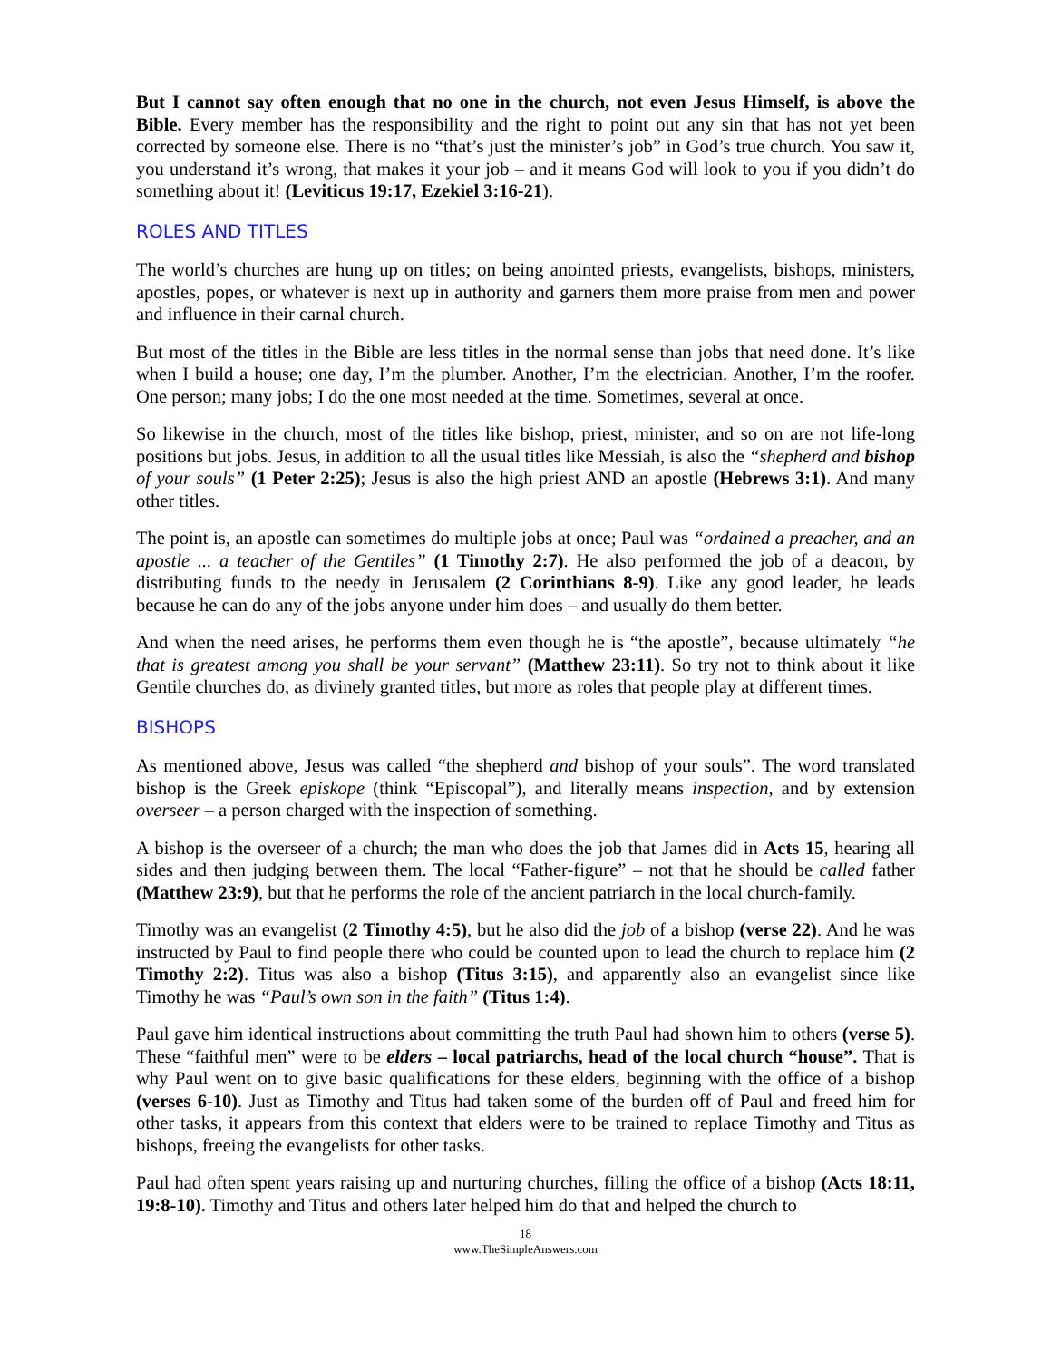But I cannot say often enough that no one in the church, not even Jesus Himself, is above the Bible. Every member has the responsibility and the right to point out any sin that has not yet been corrected by someone else. There is no “that’s just the minister’s job” in God’s true church. You saw it, you understand it’s wrong, that makes it your job – and it means God will look to you if you didn’t do something about it! (Leviticus 19:17, Ezekiel 3:16-21).
ROLES AND TITLES
The world’s churches are hung up on titles; on being anointed priests, evangelists, bishops, ministers, apostles, popes, or whatever is next up in authority and garners them more praise from men and power and influence in their carnal church.
But most of the titles in the Bible are less titles in the normal sense than jobs that need done. It’s like when I build a house; one day, I’m the plumber. Another, I’m the electrician. Another, I’m the roofer. One person; many jobs; I do the one most needed at the time. Sometimes, several at once.
So likewise in the church, most of the titles like bishop, priest, minister, and so on are not life-long positions but jobs. Jesus, in addition to all the usual titles like Messiah, is also the “shepherd and bishop of your souls” (1 Peter 2:25); Jesus is also the high priest AND an apostle (Hebrews 3:1). And many other titles.
The point is, an apostle can sometimes do multiple jobs at once; Paul was “ordained a preacher, and an apostle ... a teacher of the Gentiles” (1 Timothy 2:7). He also performed the job of a deacon, by distributing funds to the needy in Jerusalem (2 Corinthians 8-9). Like any good leader, he leads because he can do any of the jobs anyone under him does – and usually do them better.
And when the need arises, he performs them even though he is “the apostle”, because ultimately “he that is greatest among you shall be your servant” (Matthew 23:11). So try not to think about it like Gentile churches do, as divinely granted titles, but more as roles that people play at different times.
BISHOPS
As mentioned above, Jesus was called “the shepherd and bishop of your souls”. The word translated bishop is the Greek episkope (think “Episcopal”), and literally means inspection, and by extension overseer – a person charged with the inspection of something.
A bishop is the overseer of a church; the man who does the job that James did in Acts 15, hearing all sides and then judging between them. The local “Father-figure” – not that he should be called father (Matthew 23:9), but that he performs the role of the ancient patriarch in the local church-family.
Timothy was an evangelist (2 Timothy 4:5), but he also did the job of a bishop (verse 22). And he was instructed by Paul to find people there who could be counted upon to lead the church to replace him (2 Timothy 2:2). Titus was also a bishop (Titus 3:15), and apparently also an evangelist since like Timothy he was “Paul’s own son in the faith” (Titus 1:4).
Paul gave him identical instructions about committing the truth Paul had shown him to others (verse 5). These “faithful men” were to be elders – local patriarchs, head of the local church “house”. That is why Paul went on to give basic qualifications for these elders, beginning with the office of a bishop (verses 6-10). Just as Timothy and Titus had taken some of the burden off of Paul and freed him for other tasks, it appears from this context that elders were to be trained to replace Timothy and Titus as bishops, freeing the evangelists for other tasks.
Paul had often spent years raising up and nurturing churches, filling the office of a bishop (Acts 18:11, 19:8-10). Timothy and Titus and others later helped him do that and helped the church to
18
www.TheSimpleAnswers.com